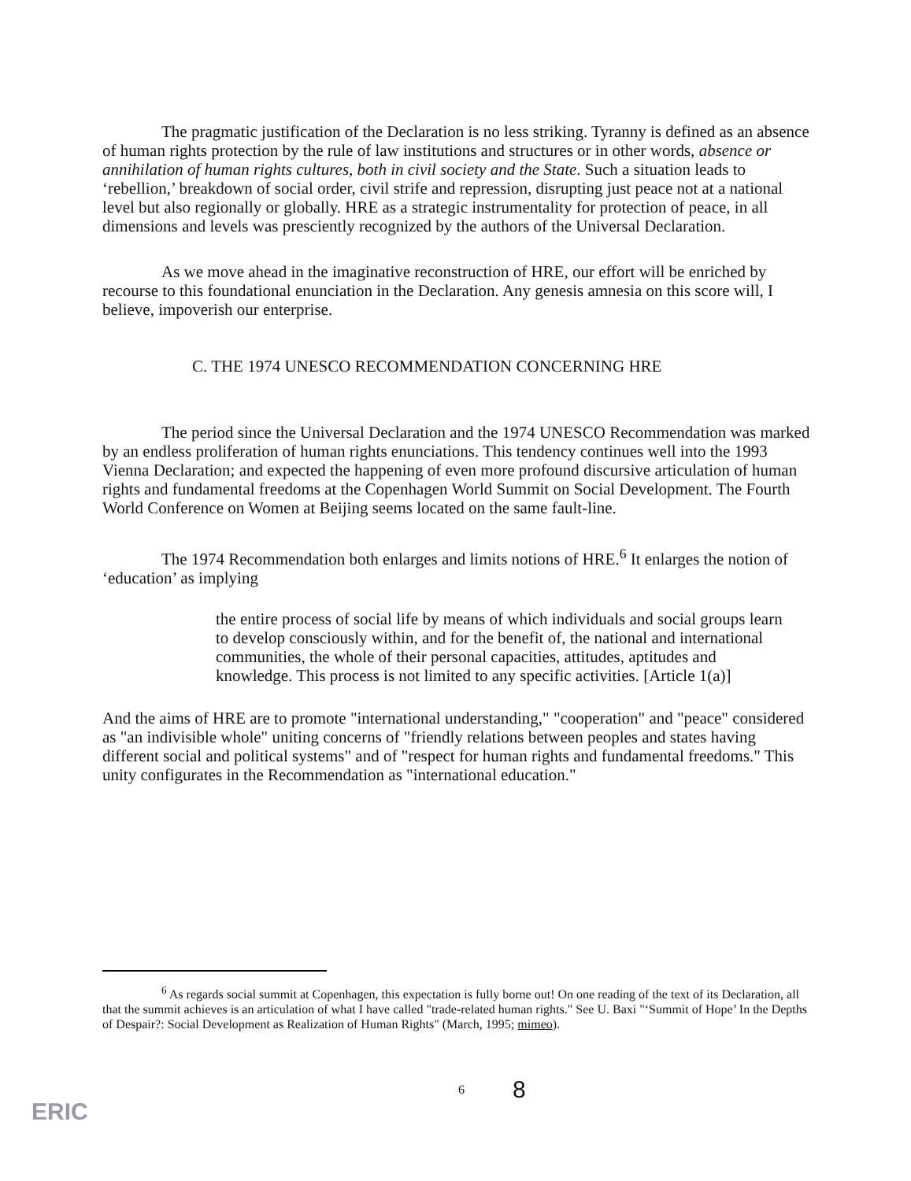The pragmatic justification of the Declaration is no less striking. Tyranny is defined as an absence of human rights protection by the rule of law institutions and structures or in other words, absence or annihilation of human rights cultures, both in civil society and the State. Such a situation leads to ‘rebellion,’ breakdown of social order, civil strife and repression, disrupting just peace not at a national level but also regionally or globally. HRE as a strategic instrumentality for protection of peace, in all dimensions and levels was presciently recognized by the authors of the Universal Declaration.
As we move ahead in the imaginative reconstruction of HRE, our effort will be enriched by recourse to this foundational enunciation in the Declaration. Any genesis amnesia on this score will, I believe, impoverish our enterprise.
C. THE 1974 UNESCO RECOMMENDATION CONCERNING HRE
The period since the Universal Declaration and the 1974 UNESCO Recommendation was marked by an endless proliferation of human rights enunciations. This tendency continues well into the 1993 Vienna Declaration; and expected the happening of even more profound discursive articulation of human rights and fundamental freedoms at the Copenhagen World Summit on Social Development. The Fourth World Conference on Women at Beijing seems located on the same fault-line.
The 1974 Recommendation both enlarges and limits notions of HRE.<sup>6</sup> It enlarges the notion of ‘education’ as implying
the entire process of social life by means of which individuals and social groups learn to develop consciously within, and for the benefit of, the national and international communities, the whole of their personal capacities, attitudes, aptitudes and knowledge. This process is not limited to any specific activities. [Article 1(a)]
And the aims of HRE are to promote "international understanding," "cooperation" and "peace" considered as "an indivisible whole" uniting concerns of "friendly relations between peoples and states having different social and political systems" and of "respect for human rights and fundamental freedoms." This unity configurates in the Recommendation as "international education."
<sup>6</sup> As regards social summit at Copenhagen, this expectation is fully borne out! On one reading of the text of its Declaration, all that the summit achieves is an articulation of what I have called "trade-related human rights." See U. Baxi "‘Summit of Hope’ In the Depths of Despair?: Social Development as Realization of Human Rights" (March, 1995; mimeo).
6 8
ERIC